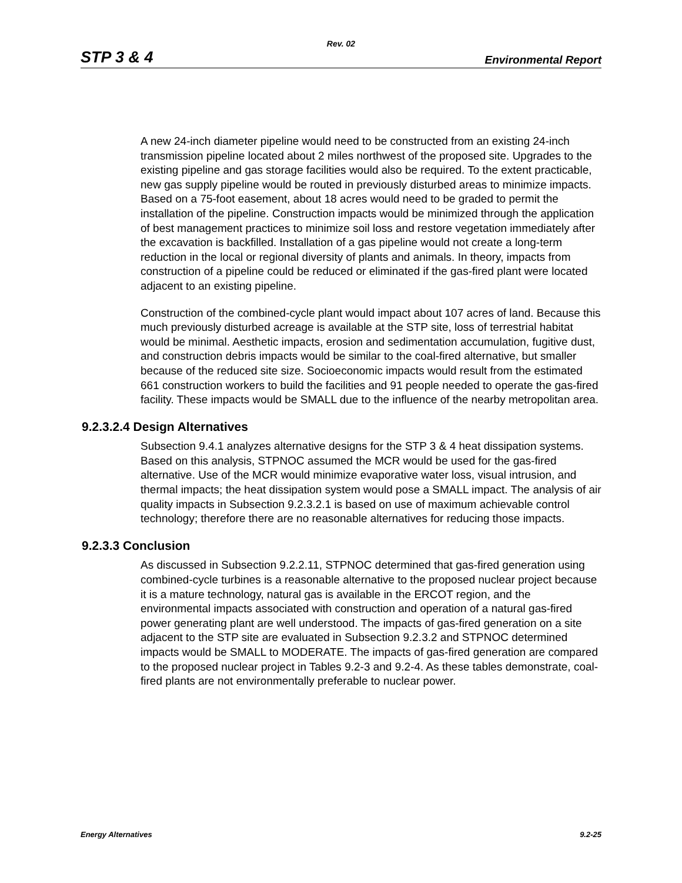Rev. 02
STP 3 & 4 Environmental Report
A new 24-inch diameter pipeline would need to be constructed from an existing 24-inch transmission pipeline located about 2 miles northwest of the proposed site. Upgrades to the existing pipeline and gas storage facilities would also be required. To the extent practicable, new gas supply pipeline would be routed in previously disturbed areas to minimize impacts. Based on a 75-foot easement, about 18 acres would need to be graded to permit the installation of the pipeline. Construction impacts would be minimized through the application of best management practices to minimize soil loss and restore vegetation immediately after the excavation is backfilled. Installation of a gas pipeline would not create a long-term reduction in the local or regional diversity of plants and animals. In theory, impacts from construction of a pipeline could be reduced or eliminated if the gas-fired plant were located adjacent to an existing pipeline.
Construction of the combined-cycle plant would impact about 107 acres of land. Because this much previously disturbed acreage is available at the STP site, loss of terrestrial habitat would be minimal. Aesthetic impacts, erosion and sedimentation accumulation, fugitive dust, and construction debris impacts would be similar to the coal-fired alternative, but smaller because of the reduced site size. Socioeconomic impacts would result from the estimated 661 construction workers to build the facilities and 91 people needed to operate the gas-fired facility. These impacts would be SMALL due to the influence of the nearby metropolitan area.
9.2.3.2.4 Design Alternatives
Subsection 9.4.1 analyzes alternative designs for the STP 3 & 4 heat dissipation systems. Based on this analysis, STPNOC assumed the MCR would be used for the gas-fired alternative. Use of the MCR would minimize evaporative water loss, visual intrusion, and thermal impacts; the heat dissipation system would pose a SMALL impact. The analysis of air quality impacts in Subsection 9.2.3.2.1 is based on use of maximum achievable control technology; therefore there are no reasonable alternatives for reducing those impacts.
9.2.3.3 Conclusion
As discussed in Subsection 9.2.2.11, STPNOC determined that gas-fired generation using combined-cycle turbines is a reasonable alternative to the proposed nuclear project because it is a mature technology, natural gas is available in the ERCOT region, and the environmental impacts associated with construction and operation of a natural gas-fired power generating plant are well understood. The impacts of gas-fired generation on a site adjacent to the STP site are evaluated in Subsection 9.2.3.2 and STPNOC determined impacts would be SMALL to MODERATE. The impacts of gas-fired generation are compared to the proposed nuclear project in Tables 9.2-3 and 9.2-4. As these tables demonstrate, coal-fired plants are not environmentally preferable to nuclear power.
Energy Alternatives 9.2-25